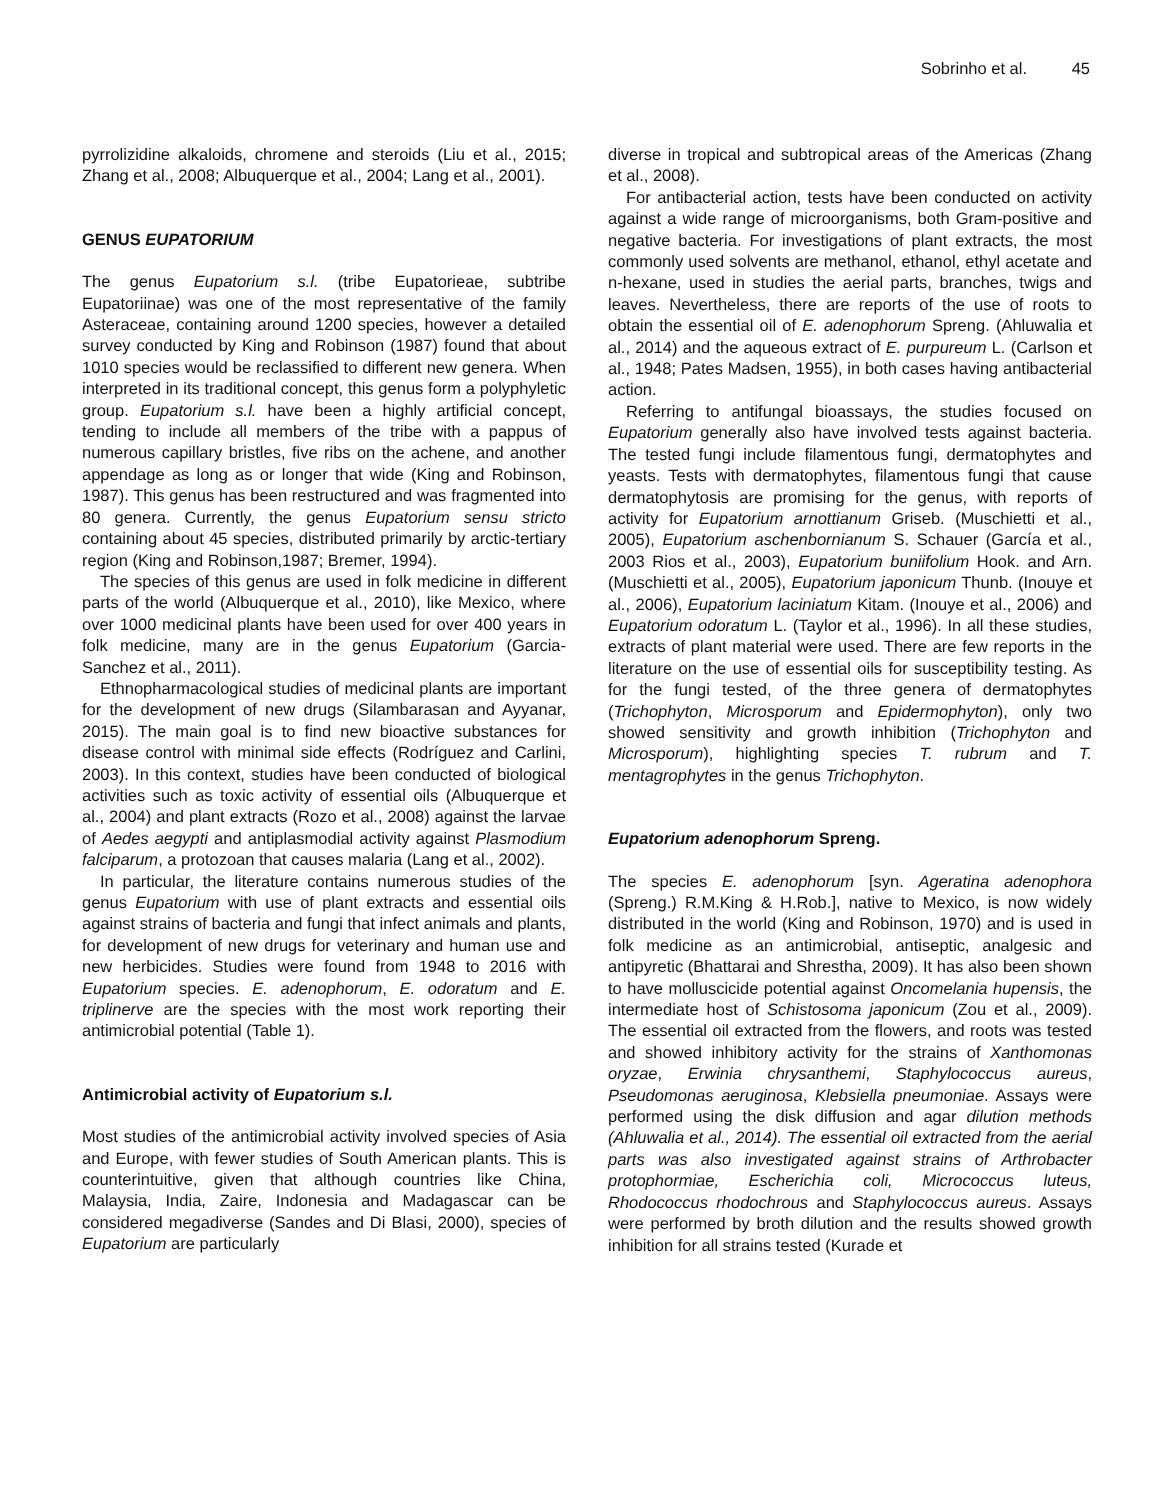Sobrinho et al. 45
pyrrolizidine alkaloids, chromene and steroids (Liu et al., 2015; Zhang et al., 2008; Albuquerque et al., 2004; Lang et al., 2001).
GENUS EUPATORIUM
The genus Eupatorium s.l. (tribe Eupatorieae, subtribe Eupatoriinae) was one of the most representative of the family Asteraceae, containing around 1200 species, however a detailed survey conducted by King and Robinson (1987) found that about 1010 species would be reclassified to different new genera. When interpreted in its traditional concept, this genus form a polyphyletic group. Eupatorium s.l. have been a highly artificial concept, tending to include all members of the tribe with a pappus of numerous capillary bristles, five ribs on the achene, and another appendage as long as or longer that wide (King and Robinson, 1987). This genus has been restructured and was fragmented into 80 genera. Currently, the genus Eupatorium sensu stricto containing about 45 species, distributed primarily by arctic-tertiary region (King and Robinson,1987; Bremer, 1994).
The species of this genus are used in folk medicine in different parts of the world (Albuquerque et al., 2010), like Mexico, where over 1000 medicinal plants have been used for over 400 years in folk medicine, many are in the genus Eupatorium (Garcia-Sanchez et al., 2011).
Ethnopharmacological studies of medicinal plants are important for the development of new drugs (Silambarasan and Ayyanar, 2015). The main goal is to find new bioactive substances for disease control with minimal side effects (Rodríguez and Carlini, 2003). In this context, studies have been conducted of biological activities such as toxic activity of essential oils (Albuquerque et al., 2004) and plant extracts (Rozo et al., 2008) against the larvae of Aedes aegypti and antiplasmodial activity against Plasmodium falciparum, a protozoan that causes malaria (Lang et al., 2002).
In particular, the literature contains numerous studies of the genus Eupatorium with use of plant extracts and essential oils against strains of bacteria and fungi that infect animals and plants, for development of new drugs for veterinary and human use and new herbicides. Studies were found from 1948 to 2016 with Eupatorium species. E. adenophorum, E. odoratum and E. triplinerve are the species with the most work reporting their antimicrobial potential (Table 1).
Antimicrobial activity of Eupatorium s.l.
Most studies of the antimicrobial activity involved species of Asia and Europe, with fewer studies of South American plants. This is counterintuitive, given that although countries like China, Malaysia, India, Zaire, Indonesia and Madagascar can be considered megadiverse (Sandes and Di Blasi, 2000), species of Eupatorium are particularly
diverse in tropical and subtropical areas of the Americas (Zhang et al., 2008).
For antibacterial action, tests have been conducted on activity against a wide range of microorganisms, both Gram-positive and negative bacteria. For investigations of plant extracts, the most commonly used solvents are methanol, ethanol, ethyl acetate and n-hexane, used in studies the aerial parts, branches, twigs and leaves. Nevertheless, there are reports of the use of roots to obtain the essential oil of E. adenophorum Spreng. (Ahluwalia et al., 2014) and the aqueous extract of E. purpureum L. (Carlson et al., 1948; Pates Madsen, 1955), in both cases having antibacterial action.
Referring to antifungal bioassays, the studies focused on Eupatorium generally also have involved tests against bacteria. The tested fungi include filamentous fungi, dermatophytes and yeasts. Tests with dermatophytes, filamentous fungi that cause dermatophytosis are promising for the genus, with reports of activity for Eupatorium arnottianum Griseb. (Muschietti et al., 2005), Eupatorium aschenbornianum S. Schauer (García et al., 2003 Rios et al., 2003), Eupatorium buniifolium Hook. and Arn. (Muschietti et al., 2005), Eupatorium japonicum Thunb. (Inouye et al., 2006), Eupatorium laciniatum Kitam. (Inouye et al., 2006) and Eupatorium odoratum L. (Taylor et al., 1996). In all these studies, extracts of plant material were used. There are few reports in the literature on the use of essential oils for susceptibility testing. As for the fungi tested, of the three genera of dermatophytes (Trichophyton, Microsporum and Epidermophyton), only two showed sensitivity and growth inhibition (Trichophyton and Microsporum), highlighting species T. rubrum and T. mentagrophytes in the genus Trichophyton.
Eupatorium adenophorum Spreng.
The species E. adenophorum [syn. Ageratina adenophora (Spreng.) R.M.King & H.Rob.], native to Mexico, is now widely distributed in the world (King and Robinson, 1970) and is used in folk medicine as an antimicrobial, antiseptic, analgesic and antipyretic (Bhattarai and Shrestha, 2009). It has also been shown to have molluscicide potential against Oncomelania hupensis, the intermediate host of Schistosoma japonicum (Zou et al., 2009). The essential oil extracted from the flowers, and roots was tested and showed inhibitory activity for the strains of Xanthomonas oryzae, Erwinia chrysanthemi, Staphylococcus aureus, Pseudomonas aeruginosa, Klebsiella pneumoniae. Assays were performed using the disk diffusion and agar dilution methods (Ahluwalia et al., 2014). The essential oil extracted from the aerial parts was also investigated against strains of Arthrobacter protophormiae, Escherichia coli, Micrococcus luteus, Rhodococcus rhodochrous and Staphylococcus aureus. Assays were performed by broth dilution and the results showed growth inhibition for all strains tested (Kurade et